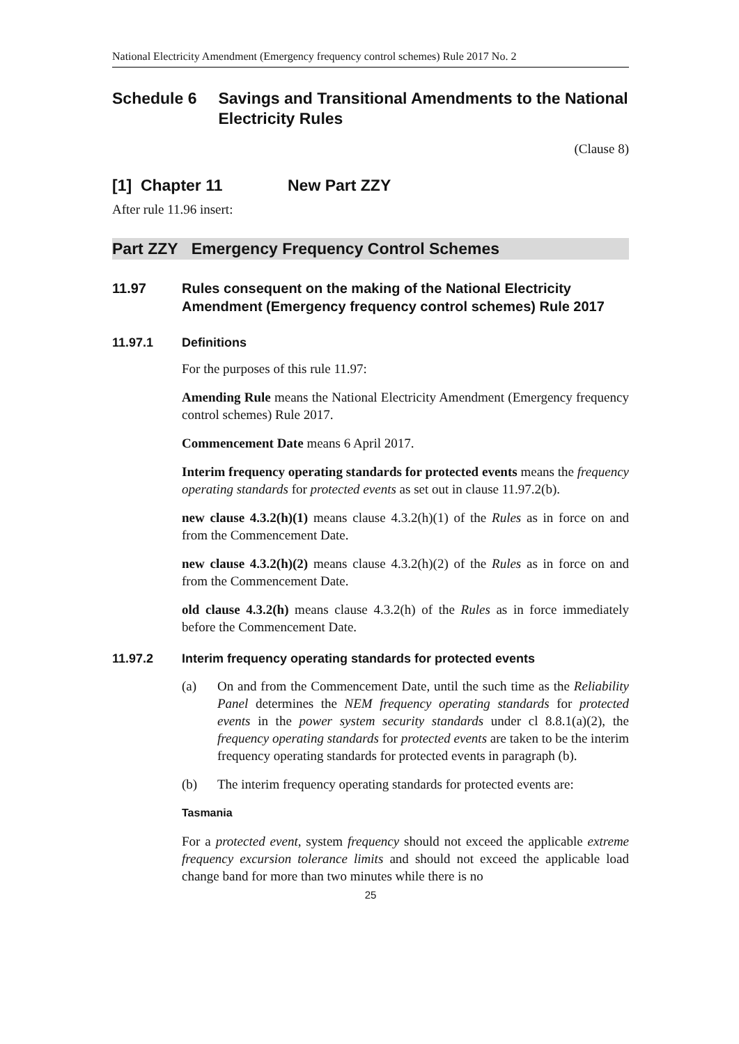National Electricity Amendment (Emergency frequency control schemes) Rule 2017 No. 2
Schedule 6 Savings and Transitional Amendments to the National Electricity Rules
(Clause 8)
[1] Chapter 11 New Part ZZY
After rule 11.96 insert:
Part ZZY Emergency Frequency Control Schemes
11.97 Rules consequent on the making of the National Electricity Amendment (Emergency frequency control schemes) Rule 2017
11.97.1 Definitions
For the purposes of this rule 11.97:
Amending Rule means the National Electricity Amendment (Emergency frequency control schemes) Rule 2017.
Commencement Date means 6 April 2017.
Interim frequency operating standards for protected events means the frequency operating standards for protected events as set out in clause 11.97.2(b).
new clause 4.3.2(h)(1) means clause 4.3.2(h)(1) of the Rules as in force on and from the Commencement Date.
new clause 4.3.2(h)(2) means clause 4.3.2(h)(2) of the Rules as in force on and from the Commencement Date.
old clause 4.3.2(h) means clause 4.3.2(h) of the Rules as in force immediately before the Commencement Date.
11.97.2 Interim frequency operating standards for protected events
(a) On and from the Commencement Date, until the such time as the Reliability Panel determines the NEM frequency operating standards for protected events in the power system security standards under cl 8.8.1(a)(2), the frequency operating standards for protected events are taken to be the interim frequency operating standards for protected events in paragraph (b).
(b) The interim frequency operating standards for protected events are:
Tasmania
For a protected event, system frequency should not exceed the applicable extreme frequency excursion tolerance limits and should not exceed the applicable load change band for more than two minutes while there is no
25